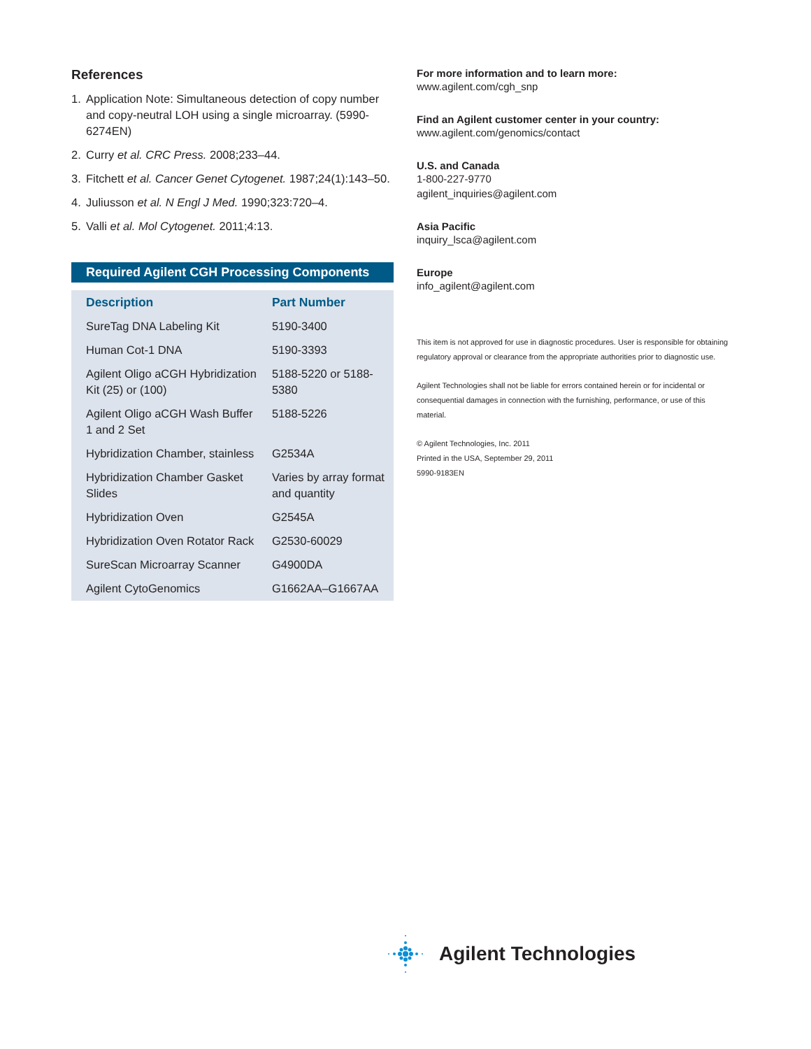References
1. Application Note: Simultaneous detection of copy number and copy-neutral LOH using a single microarray. (5990-6274EN)
2. Curry et al. CRC Press. 2008;233–44.
3. Fitchett et al. Cancer Genet Cytogenet. 1987;24(1):143–50.
4. Juliusson et al. N Engl J Med. 1990;323:720–4.
5. Valli et al. Mol Cytogenet. 2011;4:13.
Required Agilent CGH Processing Components
| Description | Part Number |
| --- | --- |
| SureTag DNA Labeling Kit | 5190-3400 |
| Human Cot-1 DNA | 5190-3393 |
| Agilent Oligo aCGH Hybridization Kit (25) or (100) | 5188-5220 or 5188-5380 |
| Agilent Oligo aCGH Wash Buffer 1 and 2 Set | 5188-5226 |
| Hybridization Chamber, stainless | G2534A |
| Hybridization Chamber Gasket Slides | Varies by array format and quantity |
| Hybridization Oven | G2545A |
| Hybridization Oven Rotator Rack | G2530-60029 |
| SureScan Microarray Scanner | G4900DA |
| Agilent CytoGenomics | G1662AA–G1667AA |
For more information and to learn more:
www.agilent.com/cgh_snp
Find an Agilent customer center in your country:
www.agilent.com/genomics/contact
U.S. and Canada
1-800-227-9770
agilent_inquiries@agilent.com
Asia Pacific
inquiry_lsca@agilent.com
Europe
info_agilent@agilent.com
This item is not approved for use in diagnostic procedures. User is responsible for obtaining regulatory approval or clearance from the appropriate authorities prior to diagnostic use.
Agilent Technologies shall not be liable for errors contained herein or for incidental or consequential damages in connection with the furnishing, performance, or use of this material.
© Agilent Technologies, Inc. 2011
Printed in the USA, September 29, 2011
5990-9183EN
Agilent Technologies